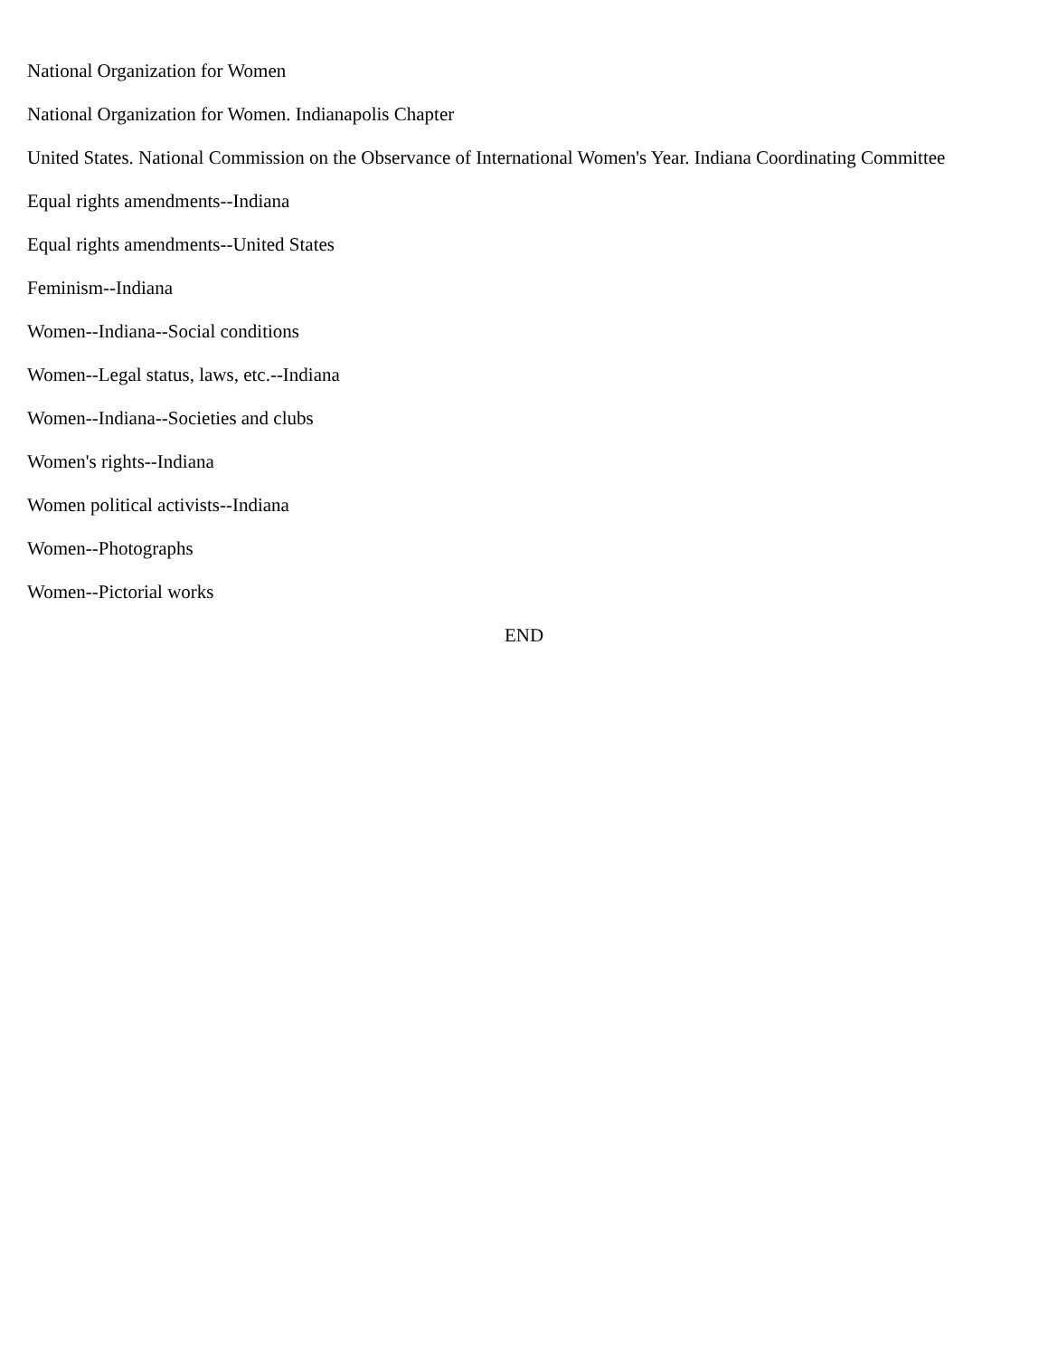National Organization for Women
National Organization for Women. Indianapolis Chapter
United States. National Commission on the Observance of International Women's Year. Indiana Coordinating Committee
Equal rights amendments--Indiana
Equal rights amendments--United States
Feminism--Indiana
Women--Indiana--Social conditions
Women--Legal status, laws, etc.--Indiana
Women--Indiana--Societies and clubs
Women's rights--Indiana
Women political activists--Indiana
Women--Photographs
Women--Pictorial works
END